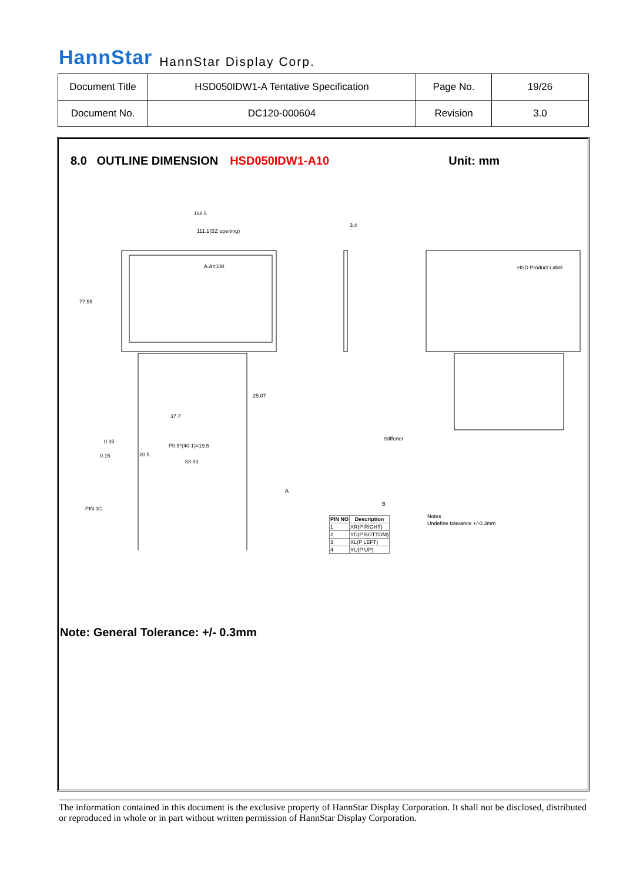HannStar HannStar Display Corp.
| Document Title | HSD050IDW1-A Tentative Specification | Page No. | 19/26 |
| Document No. | DC120-000604 | Revision | 3.0 |
8.0 OUTLINE DIMENSION HSD050IDW1-A10 Unit: mm
118.5
111.1(BZ opening)
A.A=108
77.55
25.07
37.7
P0.5*(40-1)=19.5
20.5
83.83
3.4
Stiffener
HSD Product Label
Notes
Undefine tolerance +/-0.3mm
0.35
0.15
PIN 1
C
A
B
| PIN NO | Description |
| --- | --- |
| 1 | XR(P RIGHT) |
| 2 | YD(P BOTTOM) |
| 3 | XL(P LEFT) |
| 4 | YU(P UP) |
Note: General Tolerance: +/- 0.3mm
The information contained in this document is the exclusive property of HannStar Display Corporation. It shall not be disclosed, distributed or reproduced in whole or in part without written permission of HannStar Display Corporation.